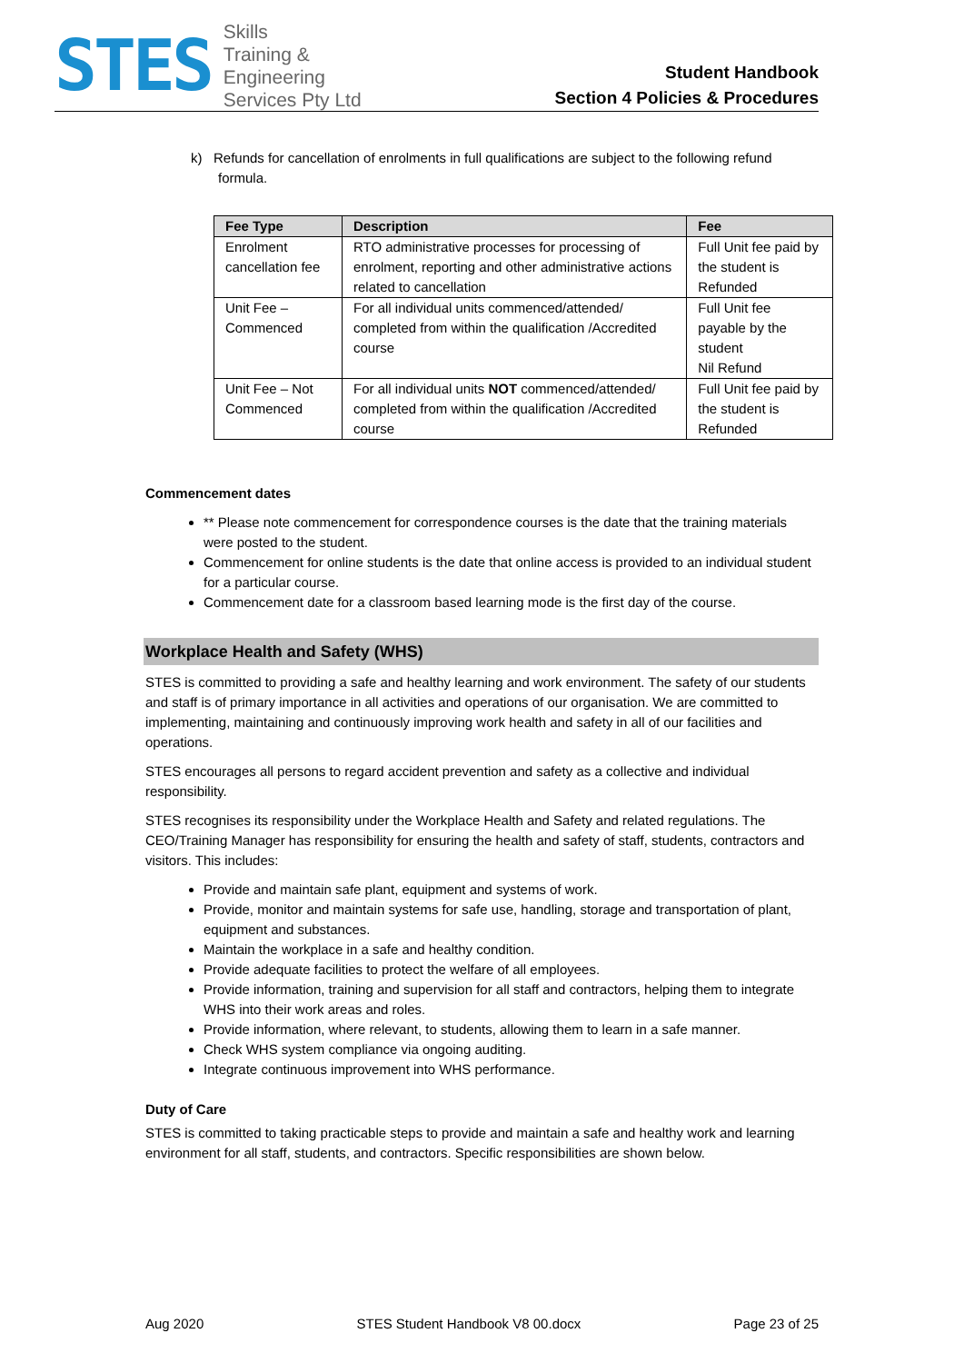STES
Skills
Training &
Engineering
Services Pty Ltd
Student Handbook
Section 4 Policies & Procedures
k) Refunds for cancellation of enrolments in full qualifications are subject to the following refund formula.
| Fee Type | Description | Fee |
| --- | --- | --- |
| Enrolment cancellation fee | RTO administrative processes for processing of enrolment, reporting and other administrative actions related to cancellation | Full Unit fee paid by the student is Refunded |
| Unit Fee – Commenced | For all individual units commenced/attended/ completed from within the qualification /Accredited course | Full Unit fee payable by the student Nil Refund |
| Unit Fee – Not Commenced | For all individual units NOT commenced/attended/ completed from within the qualification /Accredited course | Full Unit fee paid by the student is Refunded |
Commencement dates
** Please note commencement for correspondence courses is the date that the training materials were posted to the student.
Commencement for online students is the date that online access is provided to an individual student for a particular course.
Commencement date for a classroom based learning mode is the first day of the course.
Workplace Health and Safety (WHS)
STES is committed to providing a safe and healthy learning and work environment. The safety of our students and staff is of primary importance in all activities and operations of our organisation. We are committed to implementing, maintaining and continuously improving work health and safety in all of our facilities and operations.
STES encourages all persons to regard accident prevention and safety as a collective and individual responsibility.
STES recognises its responsibility under the Workplace Health and Safety and related regulations. The CEO/Training Manager has responsibility for ensuring the health and safety of staff, students, contractors and visitors. This includes:
Provide and maintain safe plant, equipment and systems of work.
Provide, monitor and maintain systems for safe use, handling, storage and transportation of plant, equipment and substances.
Maintain the workplace in a safe and healthy condition.
Provide adequate facilities to protect the welfare of all employees.
Provide information, training and supervision for all staff and contractors, helping them to integrate WHS into their work areas and roles.
Provide information, where relevant, to students, allowing them to learn in a safe manner.
Check WHS system compliance via ongoing auditing.
Integrate continuous improvement into WHS performance.
Duty of Care
STES is committed to taking practicable steps to provide and maintain a safe and healthy work and learning environment for all staff, students, and contractors. Specific responsibilities are shown below.
Aug 2020 STES Student Handbook V8 00.docx Page 23 of 25